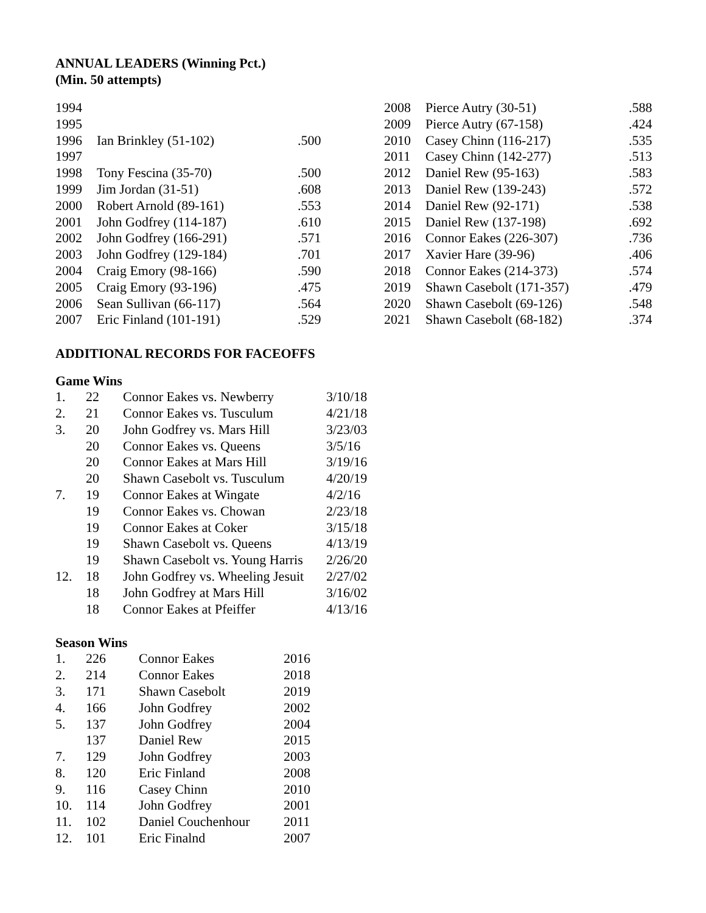ANNUAL LEADERS (Winning Pct.)
(Min. 50 attempts)
| 1994 | | |
| 1995 | | |
| 1996 | Ian Brinkley (51-102) | .500 |
| 1997 | | |
| 1998 | Tony Fescina (35-70) | .500 |
| 1999 | Jim Jordan (31-51) | .608 |
| 2000 | Robert Arnold (89-161) | .553 |
| 2001 | John Godfrey (114-187) | .610 |
| 2002 | John Godfrey (166-291) | .571 |
| 2003 | John Godfrey (129-184) | .701 |
| 2004 | Craig Emory (98-166) | .590 |
| 2005 | Craig Emory (93-196) | .475 |
| 2006 | Sean Sullivan (66-117) | .564 |
| 2007 | Eric Finland (101-191) | .529 |
| 2008 | Pierce Autry (30-51) | .588 |
| 2009 | Pierce Autry (67-158) | .424 |
| 2010 | Casey Chinn (116-217) | .535 |
| 2011 | Casey Chinn (142-277) | .513 |
| 2012 | Daniel Rew (95-163) | .583 |
| 2013 | Daniel Rew (139-243) | .572 |
| 2014 | Daniel Rew (92-171) | .538 |
| 2015 | Daniel Rew (137-198) | .692 |
| 2016 | Connor Eakes (226-307) | .736 |
| 2017 | Xavier Hare (39-96) | .406 |
| 2018 | Connor Eakes (214-373) | .574 |
| 2019 | Shawn Casebolt (171-357) | .479 |
| 2020 | Shawn Casebolt (69-126) | .548 |
| 2021 | Shawn Casebolt (68-182) | .374 |
ADDITIONAL RECORDS FOR FACEOFFS
Game Wins
| 1. | 22 | Connor Eakes vs. Newberry | 3/10/18 |
| 2. | 21 | Connor Eakes vs. Tusculum | 4/21/18 |
| 3. | 20 | John Godfrey vs. Mars Hill | 3/23/03 |
| | 20 | Connor Eakes vs. Queens | 3/5/16 |
| | 20 | Connor Eakes at Mars Hill | 3/19/16 |
| | 20 | Shawn Casebolt vs. Tusculum | 4/20/19 |
| 7. | 19 | Connor Eakes at Wingate | 4/2/16 |
| | 19 | Connor Eakes vs. Chowan | 2/23/18 |
| | 19 | Connor Eakes at Coker | 3/15/18 |
| | 19 | Shawn Casebolt vs. Queens | 4/13/19 |
| | 19 | Shawn Casebolt vs. Young Harris | 2/26/20 |
| 12. | 18 | John Godfrey vs. Wheeling Jesuit | 2/27/02 |
| | 18 | John Godfrey at Mars Hill | 3/16/02 |
| | 18 | Connor Eakes at Pfeiffer | 4/13/16 |
Season Wins
| 1. | 226 | Connor Eakes | 2016 |
| 2. | 214 | Connor Eakes | 2018 |
| 3. | 171 | Shawn Casebolt | 2019 |
| 4. | 166 | John Godfrey | 2002 |
| 5. | 137 | John Godfrey | 2004 |
| | 137 | Daniel Rew | 2015 |
| 7. | 129 | John Godfrey | 2003 |
| 8. | 120 | Eric Finland | 2008 |
| 9. | 116 | Casey Chinn | 2010 |
| 10. | 114 | John Godfrey | 2001 |
| 11. | 102 | Daniel Couchenhour | 2011 |
| 12. | 101 | Eric Finalnd | 2007 |